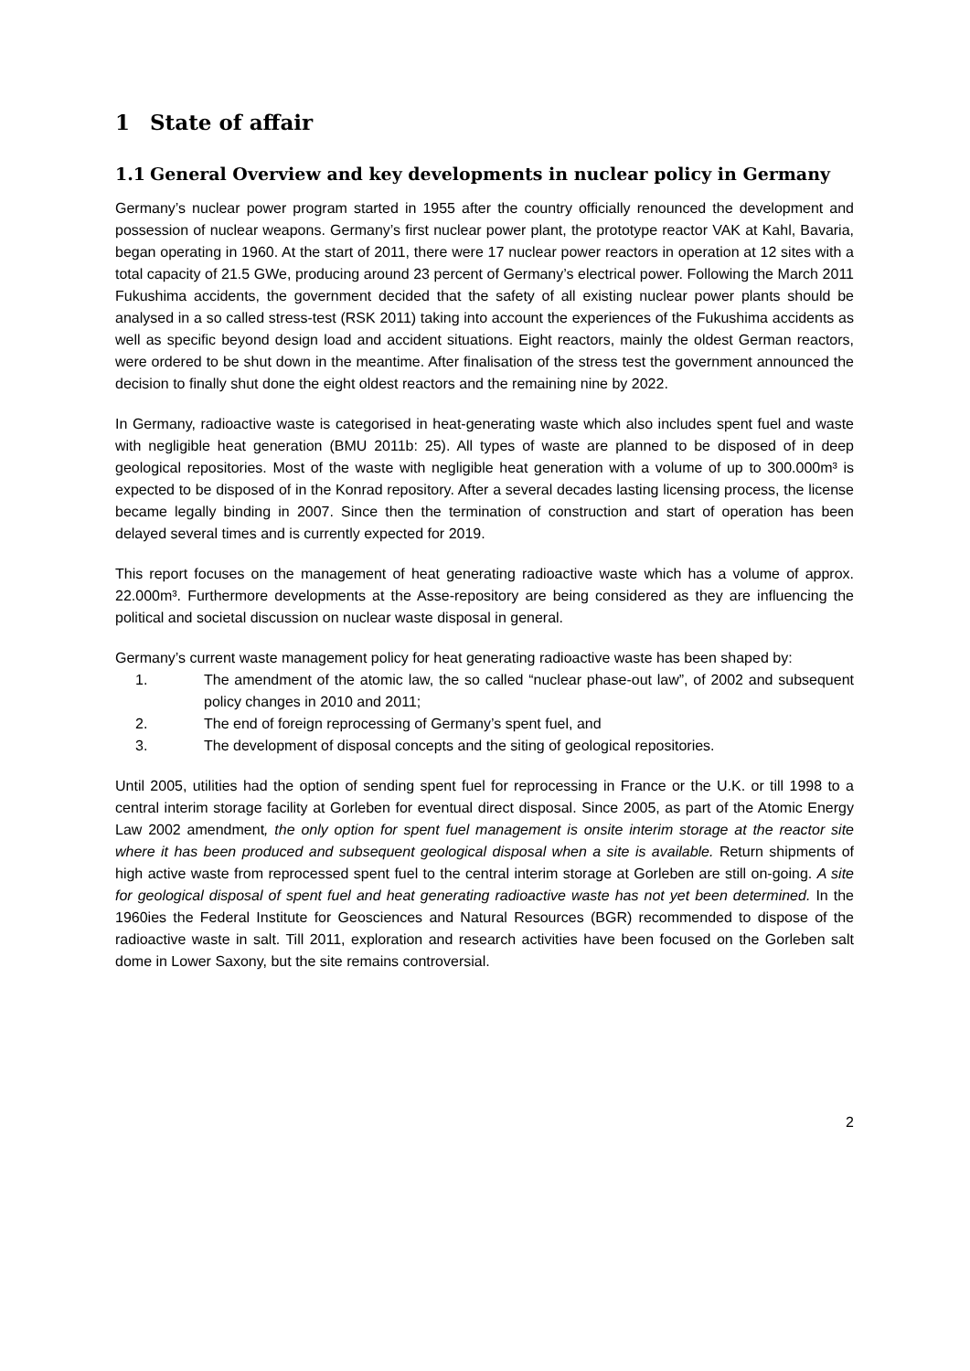1 State of affair
1.1 General Overview and key developments in nuclear policy in Germany
Germany’s nuclear power program started in 1955 after the country officially renounced the development and possession of nuclear weapons. Germany’s first nuclear power plant, the prototype reactor VAK at Kahl, Bavaria, began operating in 1960. At the start of 2011, there were 17 nuclear power reactors in operation at 12 sites with a total capacity of 21.5 GWe, producing around 23 percent of Germany’s electrical power. Following the March 2011 Fukushima accidents, the government decided that the safety of all existing nuclear power plants should be analysed in a so called stress-test (RSK 2011) taking into account the experiences of the Fukushima accidents as well as specific beyond design load and accident situations. Eight reactors, mainly the oldest German reactors, were ordered to be shut down in the meantime. After finalisation of the stress test the government announced the decision to finally shut done the eight oldest reactors and the remaining nine by 2022.
In Germany, radioactive waste is categorised in heat-generating waste which also includes spent fuel and waste with negligible heat generation (BMU 2011b: 25). All types of waste are planned to be disposed of in deep geological repositories. Most of the waste with negligible heat generation with a volume of up to 300.000m³ is expected to be disposed of in the Konrad repository. After a several decades lasting licensing process, the license became legally binding in 2007. Since then the termination of construction and start of operation has been delayed several times and is currently expected for 2019.
This report focuses on the management of heat generating radioactive waste which has a volume of approx. 22.000m³. Furthermore developments at the Asse-repository are being considered as they are influencing the political and societal discussion on nuclear waste disposal in general.
Germany’s current waste management policy for heat generating radioactive waste has been shaped by:
1. The amendment of the atomic law, the so called “nuclear phase-out law”, of 2002 and subsequent policy changes in 2010 and 2011;
2. The end of foreign reprocessing of Germany’s spent fuel, and
3. The development of disposal concepts and the siting of geological repositories.
Until 2005, utilities had the option of sending spent fuel for reprocessing in France or the U.K. or till 1998 to a central interim storage facility at Gorleben for eventual direct disposal. Since 2005, as part of the Atomic Energy Law 2002 amendment, the only option for spent fuel management is onsite interim storage at the reactor site where it has been produced and subsequent geological disposal when a site is available. Return shipments of high active waste from reprocessed spent fuel to the central interim storage at Gorleben are still on-going. A site for geological disposal of spent fuel and heat generating radioactive waste has not yet been determined. In the 1960ies the Federal Institute for Geosciences and Natural Resources (BGR) recommended to dispose of the radioactive waste in salt. Till 2011, exploration and research activities have been focused on the Gorleben salt dome in Lower Saxony, but the site remains controversial.
2